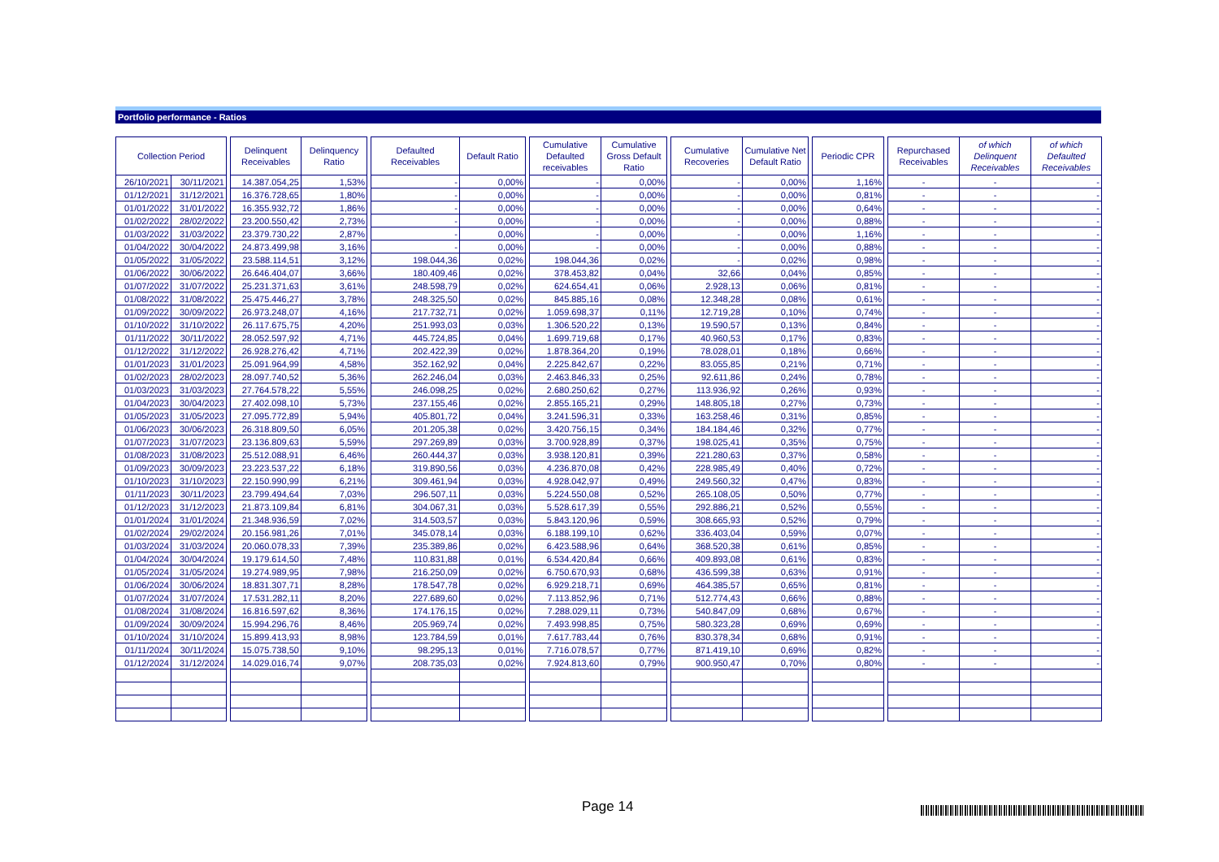Portfolio performance - Ratios
| Collection Period | | | Delinquent Receivables | Delinquency Ratio | | Defaulted Receivables | Default Ratio | | Cumulative Defaulted receivables | Cumulative Gross Default Ratio | | Cumulative Recoveries | Cumulative Net Default Ratio | | Periodic CPR | | Repurchased Receivables | of which Delinquent Receivables | of which Defaulted Receivables |
| --- | --- | --- | --- | --- | --- | --- | --- | --- | --- | --- | --- | --- | --- | --- | --- | --- | --- | --- | --- |
| 26/10/2021 | 30/11/2021 | | 14.387.054,25 | 1,53% | | - | 0,00% | | - | 0,00% | | - | 0,00% | | 1,16% | | - | - | - |
| 01/12/2021 | 31/12/2021 | | 16.376.728,65 | 1,80% | | - | 0,00% | | - | 0,00% | | - | 0,00% | | 0,81% | | - | - | - |
| 01/01/2022 | 31/01/2022 | | 16.355.932,72 | 1,86% | | - | 0,00% | | - | 0,00% | | - | 0,00% | | 0,64% | | - | - | - |
| 01/02/2022 | 28/02/2022 | | 23.200.550,42 | 2,73% | | - | 0,00% | | - | 0,00% | | - | 0,00% | | 0,88% | | - | - | - |
| 01/03/2022 | 31/03/2022 | | 23.379.730,22 | 2,87% | | - | 0,00% | | - | 0,00% | | - | 0,00% | | 1,16% | | - | - | - |
| 01/04/2022 | 30/04/2022 | | 24.873.499,98 | 3,16% | | - | 0,00% | | - | 0,00% | | - | 0,00% | | 0,88% | | - | - | - |
| 01/05/2022 | 31/05/2022 | | 23.588.114,51 | 3,12% | | 198.044,36 | 0,02% | | 198.044,36 | 0,02% | | - | 0,02% | | 0,98% | | - | - | - |
| 01/06/2022 | 30/06/2022 | | 26.646.404,07 | 3,66% | | 180.409,46 | 0,02% | | 378.453,82 | 0,04% | | 32,66 | 0,04% | | 0,85% | | - | - | - |
| 01/07/2022 | 31/07/2022 | | 25.231.371,63 | 3,61% | | 248.598,79 | 0,02% | | 624.654,41 | 0,06% | | 2.928,13 | 0,06% | | 0,81% | | - | - | - |
| 01/08/2022 | 31/08/2022 | | 25.475.446,27 | 3,78% | | 248.325,50 | 0,02% | | 845.885,16 | 0,08% | | 12.348,28 | 0,08% | | 0,61% | | - | - | - |
| 01/09/2022 | 30/09/2022 | | 26.973.248,07 | 4,16% | | 217.732,71 | 0,02% | | 1.059.698,37 | 0,11% | | 12.719,28 | 0,10% | | 0,74% | | - | - | - |
| 01/10/2022 | 31/10/2022 | | 26.117.675,75 | 4,20% | | 251.993,03 | 0,03% | | 1.306.520,22 | 0,13% | | 19.590,57 | 0,13% | | 0,84% | | - | - | - |
| 01/11/2022 | 30/11/2022 | | 28.052.597,92 | 4,71% | | 445.724,85 | 0,04% | | 1.699.719,68 | 0,17% | | 40.960,53 | 0,17% | | 0,83% | | - | - | - |
| 01/12/2022 | 31/12/2022 | | 26.928.276,42 | 4,71% | | 202.422,39 | 0,02% | | 1.878.364,20 | 0,19% | | 78.028,01 | 0,18% | | 0,66% | | - | - | - |
| 01/01/2023 | 31/01/2023 | | 25.091.964,99 | 4,58% | | 352.162,92 | 0,04% | | 2.225.842,67 | 0,22% | | 83.055,85 | 0,21% | | 0,71% | | - | - | - |
| 01/02/2023 | 28/02/2023 | | 28.097.740,52 | 5,36% | | 262.246,04 | 0,03% | | 2.463.846,33 | 0,25% | | 92.611,86 | 0,24% | | 0,78% | | - | - | - |
| 01/03/2023 | 31/03/2023 | | 27.764.578,22 | 5,55% | | 246.098,25 | 0,02% | | 2.680.250,62 | 0,27% | | 113.936,92 | 0,26% | | 0,93% | | - | - | - |
| 01/04/2023 | 30/04/2023 | | 27.402.098,10 | 5,73% | | 237.155,46 | 0,02% | | 2.855.165,21 | 0,29% | | 148.805,18 | 0,27% | | 0,73% | | - | - | - |
| 01/05/2023 | 31/05/2023 | | 27.095.772,89 | 5,94% | | 405.801,72 | 0,04% | | 3.241.596,31 | 0,33% | | 163.258,46 | 0,31% | | 0,85% | | - | - | - |
| 01/06/2023 | 30/06/2023 | | 26.318.809,50 | 6,05% | | 201.205,38 | 0,02% | | 3.420.756,15 | 0,34% | | 184.184,46 | 0,32% | | 0,77% | | - | - | - |
| 01/07/2023 | 31/07/2023 | | 23.136.809,63 | 5,59% | | 297.269,89 | 0,03% | | 3.700.928,89 | 0,37% | | 198.025,41 | 0,35% | | 0,75% | | - | - | - |
| 01/08/2023 | 31/08/2023 | | 25.512.088,91 | 6,46% | | 260.444,37 | 0,03% | | 3.938.120,81 | 0,39% | | 221.280,63 | 0,37% | | 0,58% | | - | - | - |
| 01/09/2023 | 30/09/2023 | | 23.223.537,22 | 6,18% | | 319.890,56 | 0,03% | | 4.236.870,08 | 0,42% | | 228.985,49 | 0,40% | | 0,72% | | - | - | - |
| 01/10/2023 | 31/10/2023 | | 22.150.990,99 | 6,21% | | 309.461,94 | 0,03% | | 4.928.042,97 | 0,49% | | 249.560,32 | 0,47% | | 0,83% | | - | - | - |
| 01/11/2023 | 30/11/2023 | | 23.799.494,64 | 7,03% | | 296.507,11 | 0,03% | | 5.224.550,08 | 0,52% | | 265.108,05 | 0,50% | | 0,77% | | - | - | - |
| 01/12/2023 | 31/12/2023 | | 21.873.109,84 | 6,81% | | 304.067,31 | 0,03% | | 5.528.617,39 | 0,55% | | 292.886,21 | 0,52% | | 0,55% | | - | - | - |
| 01/01/2024 | 31/01/2024 | | 21.348.936,59 | 7,02% | | 314.503,57 | 0,03% | | 5.843.120,96 | 0,59% | | 308.665,93 | 0,52% | | 0,79% | | - | - | - |
| 01/02/2024 | 29/02/2024 | | 20.156.981,26 | 7,01% | | 345.078,14 | 0,03% | | 6.188.199,10 | 0,62% | | 336.403,04 | 0,59% | | 0,07% | | - | - | - |
| 01/03/2024 | 31/03/2024 | | 20.060.078,33 | 7,39% | | 235.389,86 | 0,02% | | 6.423.588,96 | 0,64% | | 368.520,38 | 0,61% | | 0,85% | | - | - | - |
| 01/04/2024 | 30/04/2024 | | 19.179.614,50 | 7,48% | | 110.831,88 | 0,01% | | 6.534.420,84 | 0,66% | | 409.893,08 | 0,61% | | 0,83% | | - | - | - |
| 01/05/2024 | 31/05/2024 | | 19.274.989,95 | 7,98% | | 216.250,09 | 0,02% | | 6.750.670,93 | 0,68% | | 436.599,38 | 0,63% | | 0,91% | | - | - | - |
| 01/06/2024 | 30/06/2024 | | 18.831.307,71 | 8,28% | | 178.547,78 | 0,02% | | 6.929.218,71 | 0,69% | | 464.385,57 | 0,65% | | 0,81% | | - | - | - |
| 01/07/2024 | 31/07/2024 | | 17.531.282,11 | 8,20% | | 227.689,60 | 0,02% | | 7.113.852,96 | 0,71% | | 512.774,43 | 0,66% | | 0,88% | | - | - | - |
| 01/08/2024 | 31/08/2024 | | 16.816.597,62 | 8,36% | | 174.176,15 | 0,02% | | 7.288.029,11 | 0,73% | | 540.847,09 | 0,68% | | 0,67% | | - | - | - |
| 01/09/2024 | 30/09/2024 | | 15.994.296,76 | 8,46% | | 205.969,74 | 0,02% | | 7.493.998,85 | 0,75% | | 580.323,28 | 0,69% | | 0,69% | | - | - | - |
| 01/10/2024 | 31/10/2024 | | 15.899.413,93 | 8,98% | | 123.784,59 | 0,01% | | 7.617.783,44 | 0,76% | | 830.378,34 | 0,68% | | 0,91% | | - | - | - |
| 01/11/2024 | 30/11/2024 | | 15.075.738,50 | 9,10% | | 98.295,13 | 0,01% | | 7.716.078,57 | 0,77% | | 871.419,10 | 0,69% | | 0,82% | | - | - | - |
| 01/12/2024 | 31/12/2024 | | 14.029.016,74 | 9,07% | | 208.735,03 | 0,02% | | 7.924.813,60 | 0,79% | | 900.950,47 | 0,70% | | 0,80% | | - | - | - |
Page 14